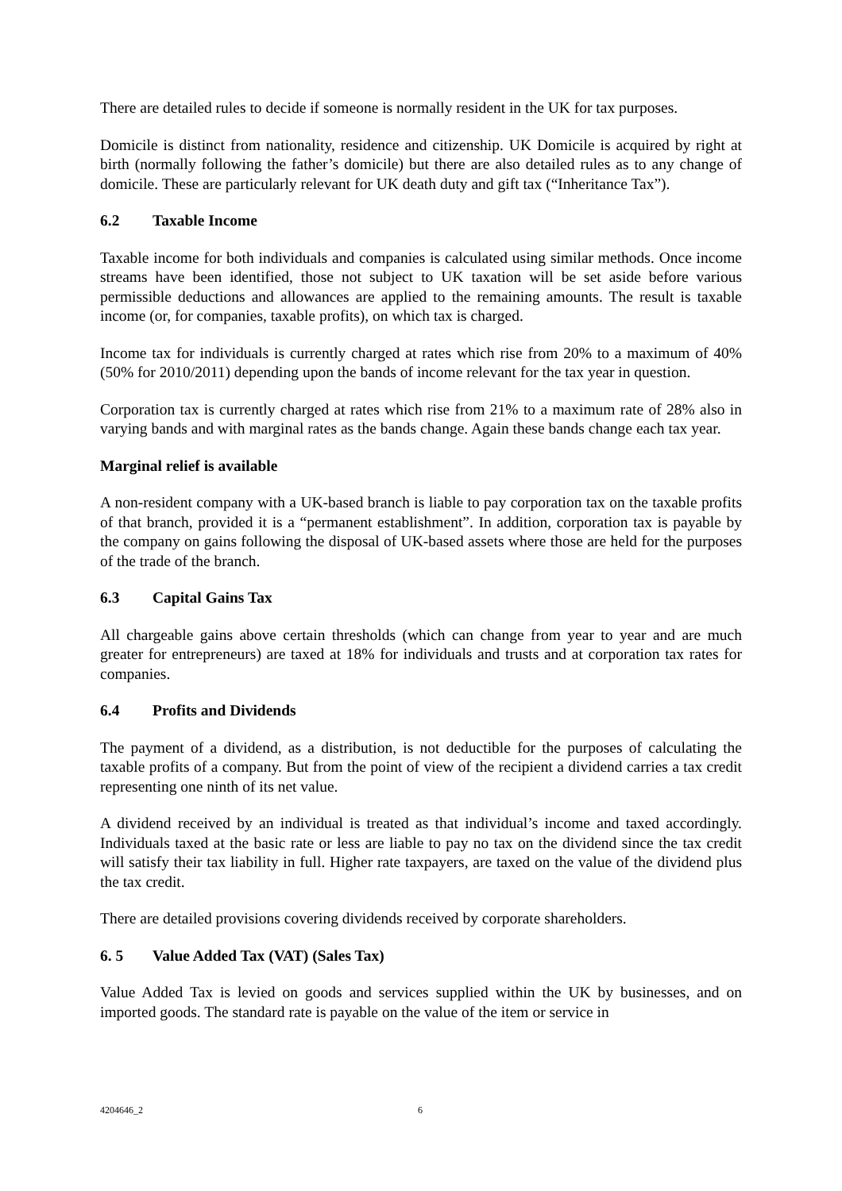There are detailed rules to decide if someone is normally resident in the UK for tax purposes.
Domicile is distinct from nationality, residence and citizenship. UK Domicile is acquired by right at birth (normally following the father’s domicile) but there are also detailed rules as to any change of domicile. These are particularly relevant for UK death duty and gift tax (“Inheritance Tax”).
6.2 Taxable Income
Taxable income for both individuals and companies is calculated using similar methods. Once income streams have been identified, those not subject to UK taxation will be set aside before various permissible deductions and allowances are applied to the remaining amounts. The result is taxable income (or, for companies, taxable profits), on which tax is charged.
Income tax for individuals is currently charged at rates which rise from 20% to a maximum of 40% (50% for 2010/2011) depending upon the bands of income relevant for the tax year in question.
Corporation tax is currently charged at rates which rise from 21% to a maximum rate of 28% also in varying bands and with marginal rates as the bands change. Again these bands change each tax year.
Marginal relief is available
A non-resident company with a UK-based branch is liable to pay corporation tax on the taxable profits of that branch, provided it is a “permanent establishment”. In addition, corporation tax is payable by the company on gains following the disposal of UK-based assets where those are held for the purposes of the trade of the branch.
6.3 Capital Gains Tax
All chargeable gains above certain thresholds (which can change from year to year and are much greater for entrepreneurs) are taxed at 18% for individuals and trusts and at corporation tax rates for companies.
6.4 Profits and Dividends
The payment of a dividend, as a distribution, is not deductible for the purposes of calculating the taxable profits of a company. But from the point of view of the recipient a dividend carries a tax credit representing one ninth of its net value.
A dividend received by an individual is treated as that individual’s income and taxed accordingly. Individuals taxed at the basic rate or less are liable to pay no tax on the dividend since the tax credit will satisfy their tax liability in full. Higher rate taxpayers, are taxed on the value of the dividend plus the tax credit.
There are detailed provisions covering dividends received by corporate shareholders.
6. 5 Value Added Tax (VAT) (Sales Tax)
Value Added Tax is levied on goods and services supplied within the UK by businesses, and on imported goods. The standard rate is payable on the value of the item or service in
4204646_2 6